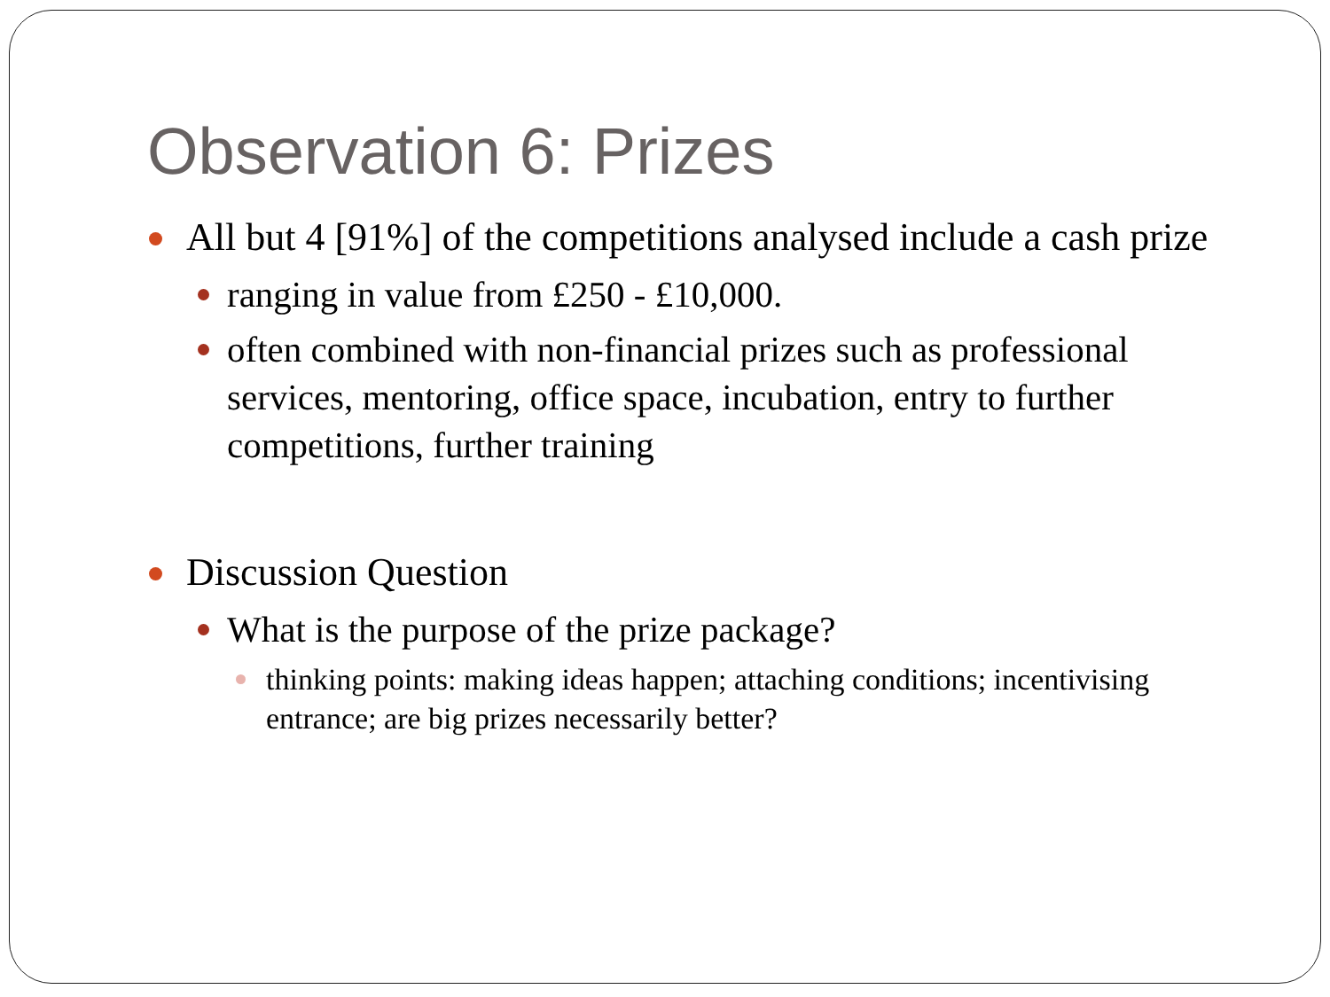Observation 6: Prizes
All but 4 [91%] of the competitions analysed include a cash prize
ranging in value from £250 - £10,000.
often combined with non-financial prizes such as professional services, mentoring, office space, incubation, entry to further competitions, further training
Discussion Question
What is the purpose of the prize package?
thinking points: making ideas happen; attaching conditions; incentivising entrance; are big prizes necessarily better?